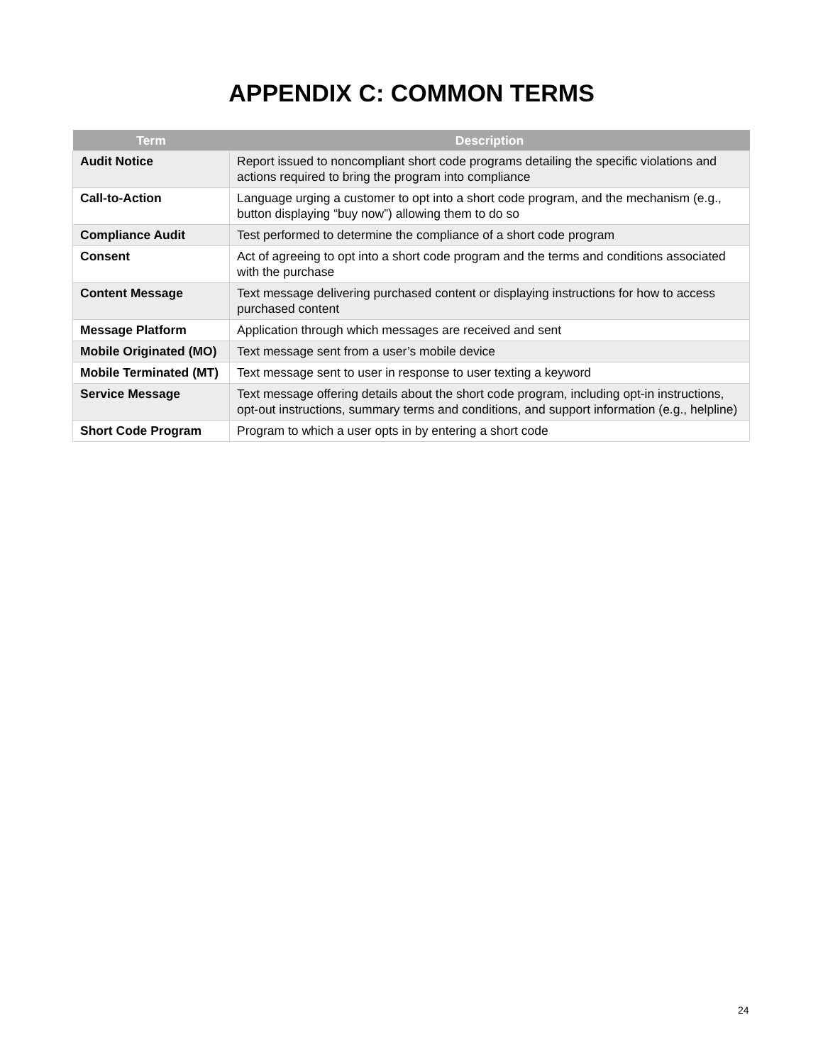APPENDIX C: COMMON TERMS
| Term | Description |
| --- | --- |
| Audit Notice | Report issued to noncompliant short code programs detailing the specific violations and actions required to bring the program into compliance |
| Call-to-Action | Language urging a customer to opt into a short code program, and the mechanism (e.g., button displaying “buy now”) allowing them to do so |
| Compliance Audit | Test performed to determine the compliance of a short code program |
| Consent | Act of agreeing to opt into a short code program and the terms and conditions associated with the purchase |
| Content Message | Text message delivering purchased content or displaying instructions for how to access purchased content |
| Message Platform | Application through which messages are received and sent |
| Mobile Originated (MO) | Text message sent from a user’s mobile device |
| Mobile Terminated (MT) | Text message sent to user in response to user texting a keyword |
| Service Message | Text message offering details about the short code program, including opt-in instructions, opt-out instructions, summary terms and conditions, and support information (e.g., helpline) |
| Short Code Program | Program to which a user opts in by entering a short code |
24